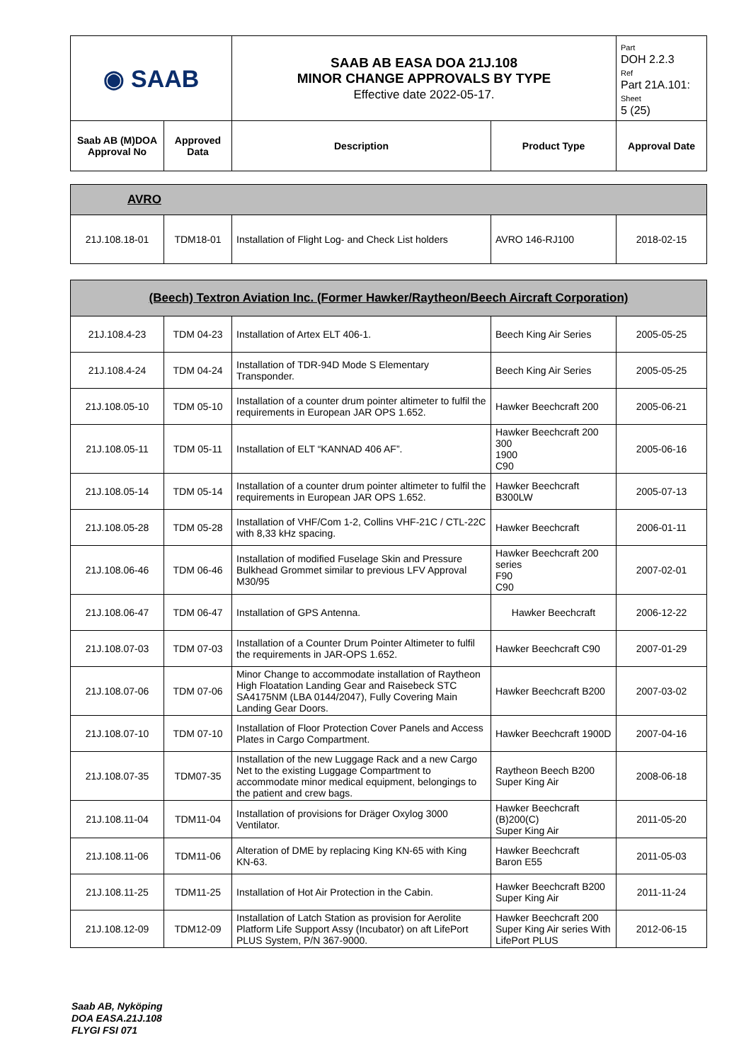| ◉ SAAB | | SAAB AB EASA DOA 21J.108 MINOR CHANGE APPROVALS BY TYPE Effective date 2022-05-17. | | Part DOH 2.2.3 Ref Part 21A.101: Sheet 5 (25) |
| Saab AB (M)DOA Approval No | Approved Data | Description | Product Type | Approval Date |
| AVRO | | | | |
| 21J.108.18-01 | TDM18-01 | Installation of Flight Log- and Check List holders | AVRO 146-RJ100 | 2018-02-15 |
| (Beech) Textron Aviation Inc. (Former Hawker/Raytheon/Beech Aircraft Corporation) | | | | |
| 21J.108.4-23 | TDM 04-23 | Installation of Artex ELT 406-1. | Beech King Air Series | 2005-05-25 |
| 21J.108.4-24 | TDM 04-24 | Installation of TDR-94D Mode S Elementary Transponder. | Beech King Air Series | 2005-05-25 |
| 21J.108.05-10 | TDM 05-10 | Installation of a counter drum pointer altimeter to fulfil the requirements in European JAR OPS 1.652. | Hawker Beechcraft 200 | 2005-06-21 |
| 21J.108.05-11 | TDM 05-11 | Installation of ELT “KANNAD 406 AF”. | Hawker Beechcraft 200 300 1900 C90 | 2005-06-16 |
| 21J.108.05-14 | TDM 05-14 | Installation of a counter drum pointer altimeter to fulfil the requirements in European JAR OPS 1.652. | Hawker Beechcraft B300LW | 2005-07-13 |
| 21J.108.05-28 | TDM 05-28 | Installation of VHF/Com 1-2, Collins VHF-21C / CTL-22C with 8,33 kHz spacing. | Hawker Beechcraft | 2006-01-11 |
| 21J.108.06-46 | TDM 06-46 | Installation of modified Fuselage Skin and Pressure Bulkhead Grommet similar to previous LFV Approval M30/95 | Hawker Beechcraft 200 series F90 C90 | 2007-02-01 |
| 21J.108.06-47 | TDM 06-47 | Installation of GPS Antenna. | Hawker Beechcraft | 2006-12-22 |
| 21J.108.07-03 | TDM 07-03 | Installation of a Counter Drum Pointer Altimeter to fulfil the requirements in JAR-OPS 1.652. | Hawker Beechcraft C90 | 2007-01-29 |
| 21J.108.07-06 | TDM 07-06 | Minor Change to accommodate installation of Raytheon High Floatation Landing Gear and Raisebeck STC SA4175NM (LBA 0144/2047), Fully Covering Main Landing Gear Doors. | Hawker Beechcraft B200 | 2007-03-02 |
| 21J.108.07-10 | TDM 07-10 | Installation of Floor Protection Cover Panels and Access Plates in Cargo Compartment. | Hawker Beechcraft 1900D | 2007-04-16 |
| 21J.108.07-35 | TDM07-35 | Installation of the new Luggage Rack and a new Cargo Net to the existing Luggage Compartment to accommodate minor medical equipment, belongings to the patient and crew bags. | Raytheon Beech B200 Super King Air | 2008-06-18 |
| 21J.108.11-04 | TDM11-04 | Installation of provisions for Dräger Oxylog 3000 Ventilator. | Hawker Beechcraft (B)200(C) Super King Air | 2011-05-20 |
| 21J.108.11-06 | TDM11-06 | Alteration of DME by replacing King KN-65 with King KN-63. | Hawker Beechcraft Baron E55 | 2011-05-03 |
| 21J.108.11-25 | TDM11-25 | Installation of Hot Air Protection in the Cabin. | Hawker Beechcraft B200 Super King Air | 2011-11-24 |
| 21J.108.12-09 | TDM12-09 | Installation of Latch Station as provision for Aerolite Platform Life Support Assy (Incubator) on aft LifePort PLUS System, P/N 367-9000. | Hawker Beechcraft 200 Super King Air series With LifePort PLUS | 2012-06-15 |
Saab AB, Nyköping
DOA EASA.21J.108
FLYGI FSI 071